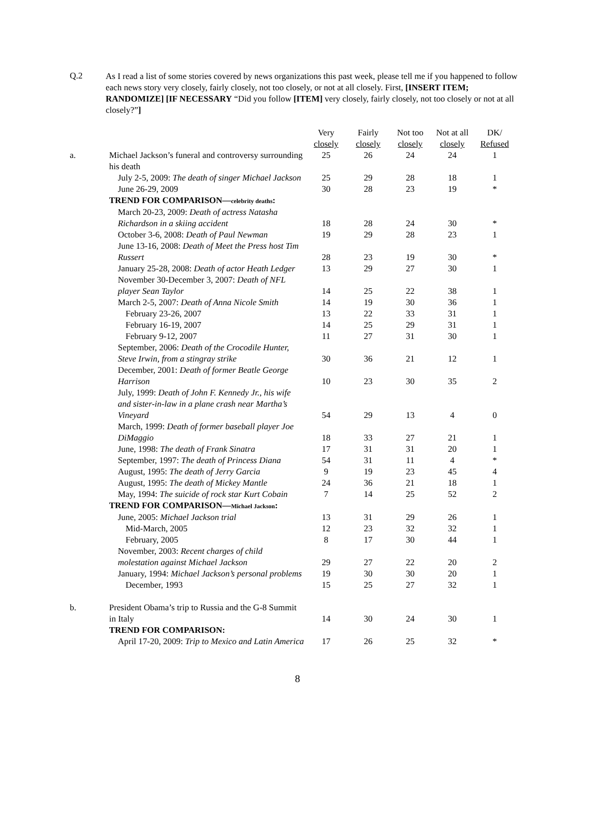Q.2
As I read a list of some stories covered by news organizations this past week, please tell me if you happened to follow each news story very closely, fairly closely, not too closely, or not at all closely. First, [INSERT ITEM; RANDOMIZE] [IF NECESSARY “Did you follow [ITEM] very closely, fairly closely, not too closely or not at all closely?”]
| | | Very closely | Fairly closely | Not too closely | Not at all closely | DK/ Refused |
| --- | --- | --- | --- | --- | --- | --- |
| a. | Michael Jackson’s funeral and controversy surrounding his death | 25 | 26 | 24 | 24 | 1 |
| | July 2-5, 2009: The death of singer Michael Jackson | 25 | 29 | 28 | 18 | 1 |
| | June 26-29, 2009 | 30 | 28 | 23 | 19 | * |
| | TREND FOR COMPARISON— celebrity deaths : | | | | | |
| | March 20-23, 2009: Death of actress Natasha Richardson in a skiing accident | 18 | 28 | 24 | 30 | * |
| | October 3-6, 2008: Death of Paul Newman | 19 | 29 | 28 | 23 | 1 |
| | June 13-16, 2008: Death of Meet the Press host Tim Russert | 28 | 23 | 19 | 30 | * |
| | January 25-28, 2008: Death of actor Heath Ledger | 13 | 29 | 27 | 30 | 1 |
| | November 30-December 3, 2007: Death of NFL player Sean Taylor | 14 | 25 | 22 | 38 | 1 |
| | March 2-5, 2007: Death of Anna Nicole Smith | 14 | 19 | 30 | 36 | 1 |
| | February 23-26, 2007 | 13 | 22 | 33 | 31 | 1 |
| | February 16-19, 2007 | 14 | 25 | 29 | 31 | 1 |
| | February 9-12, 2007 | 11 | 27 | 31 | 30 | 1 |
| | September, 2006: Death of the Crocodile Hunter, Steve Irwin, from a stingray strike | 30 | 36 | 21 | 12 | 1 |
| | December, 2001: Death of former Beatle George Harrison | 10 | 23 | 30 | 35 | 2 |
| | July, 1999: Death of John F. Kennedy Jr., his wife and sister-in-law in a plane crash near Martha’s Vineyard | 54 | 29 | 13 | 4 | 0 |
| | March, 1999: Death of former baseball player Joe DiMaggio | 18 | 33 | 27 | 21 | 1 |
| | June, 1998: The death of Frank Sinatra | 17 | 31 | 31 | 20 | 1 |
| | September, 1997: The death of Princess Diana | 54 | 31 | 11 | 4 | * |
| | August, 1995: The death of Jerry Garcia | 9 | 19 | 23 | 45 | 4 |
| | August, 1995: The death of Mickey Mantle | 24 | 36 | 21 | 18 | 1 |
| | May, 1994: The suicide of rock star Kurt Cobain | 7 | 14 | 25 | 52 | 2 |
| | TREND FOR COMPARISON— Michael Jackson : | | | | | |
| | June, 2005: Michael Jackson trial | 13 | 31 | 29 | 26 | 1 |
| | Mid-March, 2005 | 12 | 23 | 32 | 32 | 1 |
| | February, 2005 | 8 | 17 | 30 | 44 | 1 |
| | November, 2003: Recent charges of child molestation against Michael Jackson | 29 | 27 | 22 | 20 | 2 |
| | January, 1994: Michael Jackson’s personal problems | 19 | 30 | 30 | 20 | 1 |
| | December, 1993 | 15 | 25 | 27 | 32 | 1 |
| b. | President Obama’s trip to Russia and the G-8 Summit in Italy | 14 | 30 | 24 | 30 | 1 |
| | TREND FOR COMPARISON: | | | | | |
| | April 17-20, 2009: Trip to Mexico and Latin America | 17 | 26 | 25 | 32 | * |
8